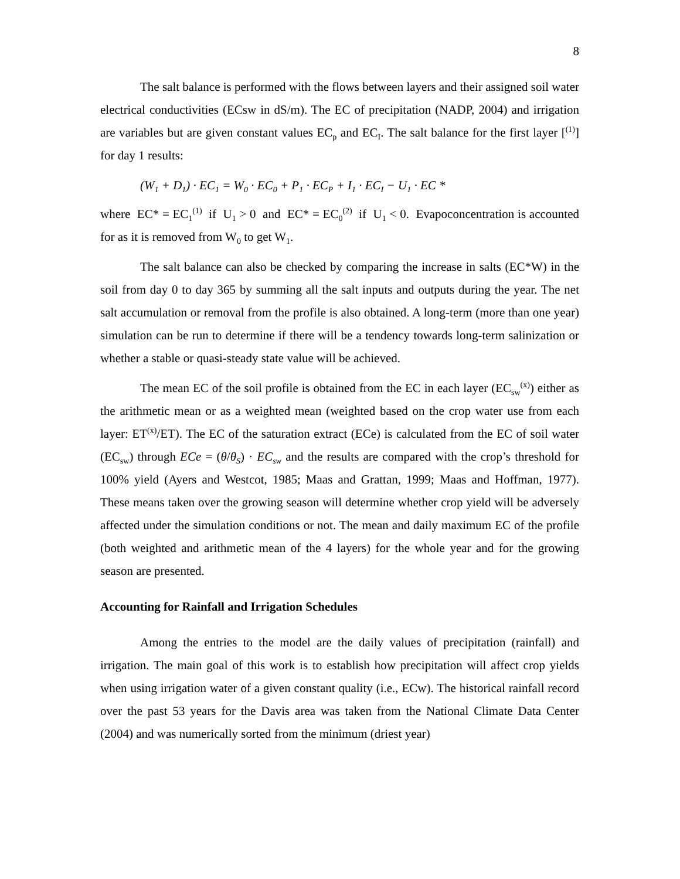8
The salt balance is performed with the flows between layers and their assigned soil water electrical conductivities (ECsw in dS/m). The EC of precipitation (NADP, 2004) and irrigation are variables but are given constant values EC<sub>p</sub> and EC<sub>I</sub>. The salt balance for the first layer [<sup>(1)</sup>] for day 1 results:
(W<sub>1</sub> + D<sub>1</sub>) · EC<sub>1</sub> = W<sub>0</sub> · EC<sub>0</sub> + P<sub>1</sub> · EC<sub>P</sub> + I<sub>1</sub> · EC<sub>I</sub> − U<sub>1</sub> · EC *
where EC* = EC<sub>1</sub><sup>(1)</sup> if U<sub>1</sub> > 0 and EC* = EC<sub>0</sub><sup>(2)</sup> if U<sub>1</sub> < 0. Evapoconcentration is accounted for as it is removed from W<sub>0</sub> to get W<sub>1</sub>.
The salt balance can also be checked by comparing the increase in salts (EC*W) in the soil from day 0 to day 365 by summing all the salt inputs and outputs during the year. The net salt accumulation or removal from the profile is also obtained. A long-term (more than one year) simulation can be run to determine if there will be a tendency towards long-term salinization or whether a stable or quasi-steady state value will be achieved.
The mean EC of the soil profile is obtained from the EC in each layer (EC<sub>sw</sub><sup>(x)</sup>) either as the arithmetic mean or as a weighted mean (weighted based on the crop water use from each layer: ET<sup>(x)</sup>/ET). The EC of the saturation extract (ECe) is calculated from the EC of soil water (EC<sub>sw</sub>) through ECe = (θ/θ<sub>S</sub>) · EC<sub>sw</sub> and the results are compared with the crop’s threshold for 100% yield (Ayers and Westcot, 1985; Maas and Grattan, 1999; Maas and Hoffman, 1977). These means taken over the growing season will determine whether crop yield will be adversely affected under the simulation conditions or not. The mean and daily maximum EC of the profile (both weighted and arithmetic mean of the 4 layers) for the whole year and for the growing season are presented.
Accounting for Rainfall and Irrigation Schedules
Among the entries to the model are the daily values of precipitation (rainfall) and irrigation. The main goal of this work is to establish how precipitation will affect crop yields when using irrigation water of a given constant quality (i.e., ECw). The historical rainfall record over the past 53 years for the Davis area was taken from the National Climate Data Center (2004) and was numerically sorted from the minimum (driest year)